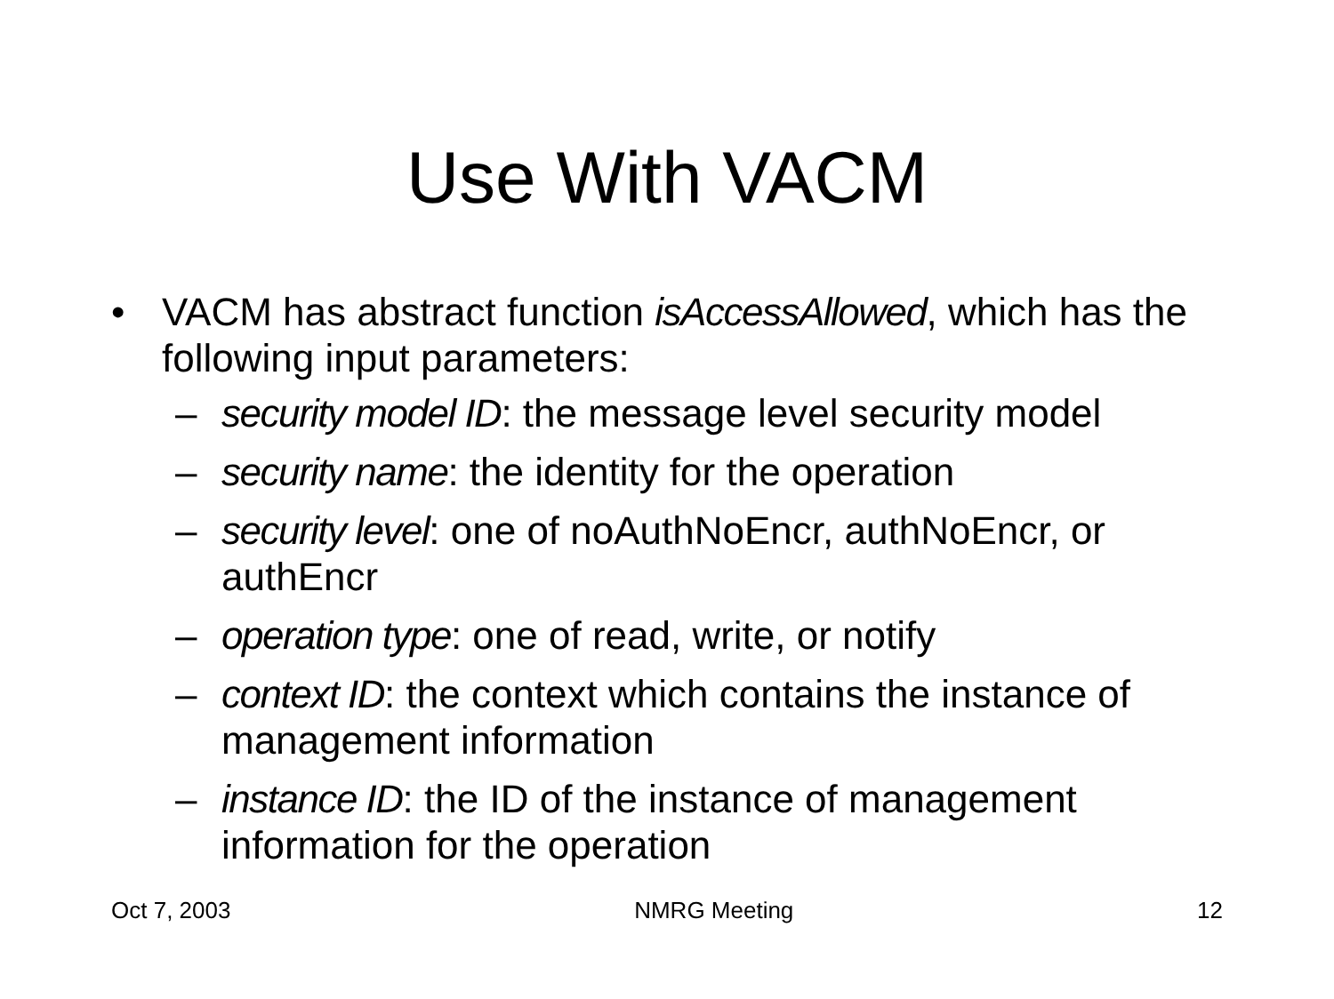Use With VACM
• VACM has abstract function isAccessAllowed, which has the following input parameters:
– security model ID: the message level security model
– security name: the identity for the operation
– security level: one of noAuthNoEncr, authNoEncr, or authEncr
– operation type: one of read, write, or notify
– context ID: the context which contains the instance of management information
– instance ID: the ID of the instance of management information for the operation
Oct 7, 2003 NMRG Meeting 12